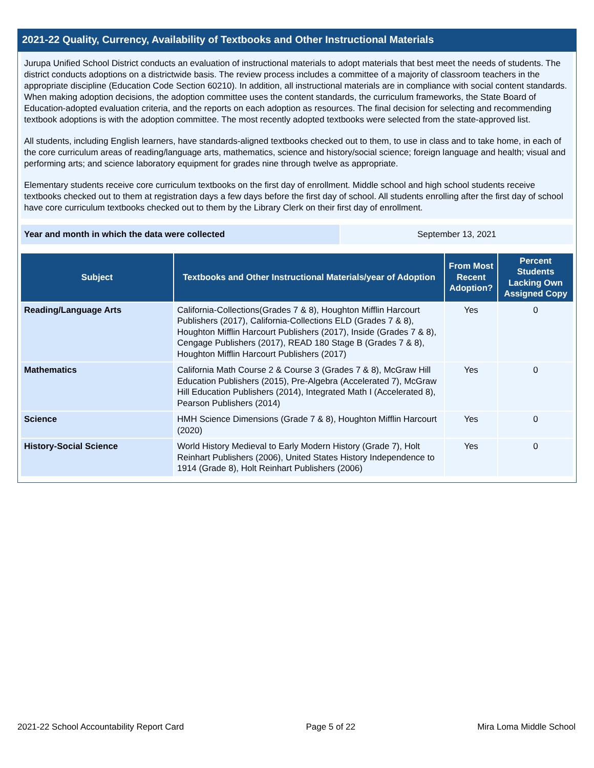2021-22 Quality, Currency, Availability of Textbooks and Other Instructional Materials
Jurupa Unified School District conducts an evaluation of instructional materials to adopt materials that best meet the needs of students. The district conducts adoptions on a districtwide basis. The review process includes a committee of a majority of classroom teachers in the appropriate discipline (Education Code Section 60210). In addition, all instructional materials are in compliance with social content standards. When making adoption decisions, the adoption committee uses the content standards, the curriculum frameworks, the State Board of Education-adopted evaluation criteria, and the reports on each adoption as resources. The final decision for selecting and recommending textbook adoptions is with the adoption committee. The most recently adopted textbooks were selected from the state-approved list.
All students, including English learners, have standards-aligned textbooks checked out to them, to use in class and to take home, in each of the core curriculum areas of reading/language arts, mathematics, science and history/social science; foreign language and health; visual and performing arts; and science laboratory equipment for grades nine through twelve as appropriate.
Elementary students receive core curriculum textbooks on the first day of enrollment. Middle school and high school students receive textbooks checked out to them at registration days a few days before the first day of school. All students enrolling after the first day of school have core curriculum textbooks checked out to them by the Library Clerk on their first day of enrollment.
| Year and month in which the data were collected | September 13, 2021 |
| Subject | Textbooks and Other Instructional Materials/year of Adoption | From Most Recent Adoption? | Percent Students Lacking Own Assigned Copy |
| --- | --- | --- | --- |
| Reading/Language Arts | California-Collections(Grades 7 & 8), Houghton Mifflin Harcourt Publishers (2017), California-Collections ELD (Grades 7 & 8), Houghton Mifflin Harcourt Publishers (2017), Inside (Grades 7 & 8), Cengage Publishers (2017), READ 180 Stage B (Grades 7 & 8), Houghton Mifflin Harcourt Publishers (2017) | Yes | 0 |
| Mathematics | California Math Course 2 & Course 3 (Grades 7 & 8), McGraw Hill Education Publishers (2015), Pre-Algebra (Accelerated 7), McGraw Hill Education Publishers (2014), Integrated Math I (Accelerated 8), Pearson Publishers (2014) | Yes | 0 |
| Science | HMH Science Dimensions (Grade 7 & 8), Houghton Mifflin Harcourt (2020) | Yes | 0 |
| History-Social Science | World History Medieval to Early Modern History (Grade 7), Holt Reinhart Publishers (2006), United States History Independence to 1914 (Grade 8), Holt Reinhart Publishers (2006) | Yes | 0 |
2021-22 School Accountability Report Card Page 5 of 22 Mira Loma Middle School